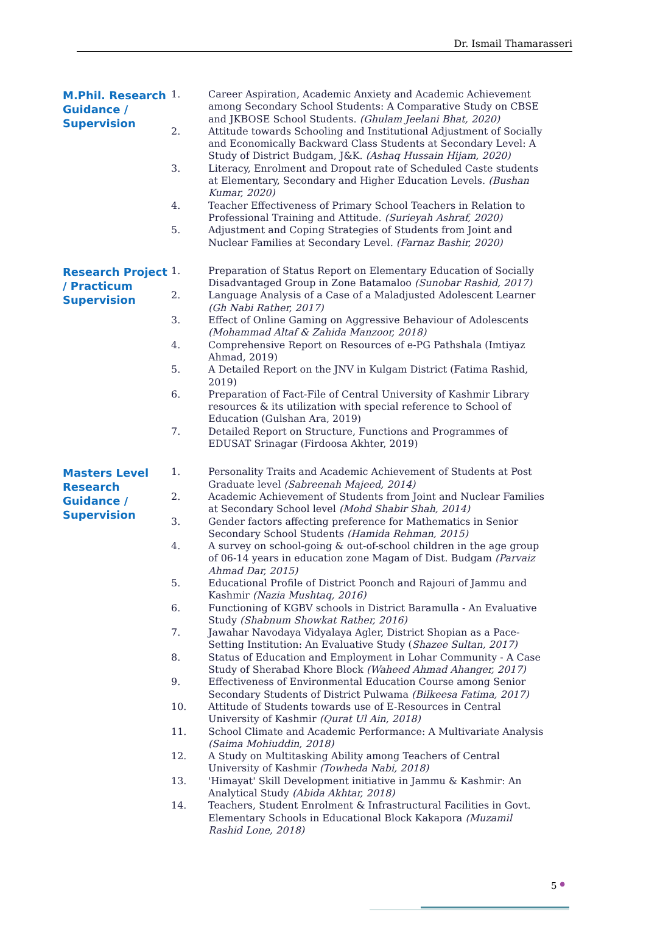Dr. Ismail Thamarasseri
M.Phil. Research Guidance / Supervision
1. Career Aspiration, Academic Anxiety and Academic Achievement among Secondary School Students: A Comparative Study on CBSE and JKBOSE School Students. (Ghulam Jeelani Bhat, 2020)
2. Attitude towards Schooling and Institutional Adjustment of Socially and Economically Backward Class Students at Secondary Level: A Study of District Budgam, J&K. (Ashaq Hussain Hijam, 2020)
3. Literacy, Enrolment and Dropout rate of Scheduled Caste students at Elementary, Secondary and Higher Education Levels. (Bushan Kumar, 2020)
4. Teacher Effectiveness of Primary School Teachers in Relation to Professional Training and Attitude. (Surieyah Ashraf, 2020)
5. Adjustment and Coping Strategies of Students from Joint and Nuclear Families at Secondary Level. (Farnaz Bashir, 2020)
Research Project / Practicum Supervision
1. Preparation of Status Report on Elementary Education of Socially Disadvantaged Group in Zone Batamaloo (Sunobar Rashid, 2017)
2. Language Analysis of a Case of a Maladjusted Adolescent Learner (Gh Nabi Rather, 2017)
3. Effect of Online Gaming on Aggressive Behaviour of Adolescents (Mohammad Altaf & Zahida Manzoor, 2018)
4. Comprehensive Report on Resources of e-PG Pathshala (Imtiyaz Ahmad, 2019)
5. A Detailed Report on the JNV in Kulgam District (Fatima Rashid, 2019)
6. Preparation of Fact-File of Central University of Kashmir Library resources & its utilization with special reference to School of Education (Gulshan Ara, 2019)
7. Detailed Report on Structure, Functions and Programmes of EDUSAT Srinagar (Firdoosa Akhter, 2019)
Masters Level Research Guidance / Supervision
1. Personality Traits and Academic Achievement of Students at Post Graduate level (Sabreenah Majeed, 2014)
2. Academic Achievement of Students from Joint and Nuclear Families at Secondary School level (Mohd Shabir Shah, 2014)
3. Gender factors affecting preference for Mathematics in Senior Secondary School Students (Hamida Rehman, 2015)
4. A survey on school-going & out-of-school children in the age group of 06-14 years in education zone Magam of Dist. Budgam (Parvaiz Ahmad Dar, 2015)
5. Educational Profile of District Poonch and Rajouri of Jammu and Kashmir (Nazia Mushtaq, 2016)
6. Functioning of KGBV schools in District Baramulla - An Evaluative Study (Shabnum Showkat Rather, 2016)
7. Jawahar Navodaya Vidyalaya Agler, District Shopian as a Pace-Setting Institution: An Evaluative Study (Shazee Sultan, 2017)
8. Status of Education and Employment in Lohar Community - A Case Study of Sherabad Khore Block (Waheed Ahmad Ahanger, 2017)
9. Effectiveness of Environmental Education Course among Senior Secondary Students of District Pulwama (Bilkeesa Fatima, 2017)
10. Attitude of Students towards use of E-Resources in Central University of Kashmir (Qurat Ul Ain, 2018)
11. School Climate and Academic Performance: A Multivariate Analysis (Saima Mohiuddin, 2018)
12. A Study on Multitasking Ability among Teachers of Central University of Kashmir (Towheda Nabi, 2018)
13. 'Himayat' Skill Development initiative in Jammu & Kashmir: An Analytical Study (Abida Akhtar, 2018)
14. Teachers, Student Enrolment & Infrastructural Facilities in Govt. Elementary Schools in Educational Block Kakapora (Muzamil Rashid Lone, 2018)
5 ●